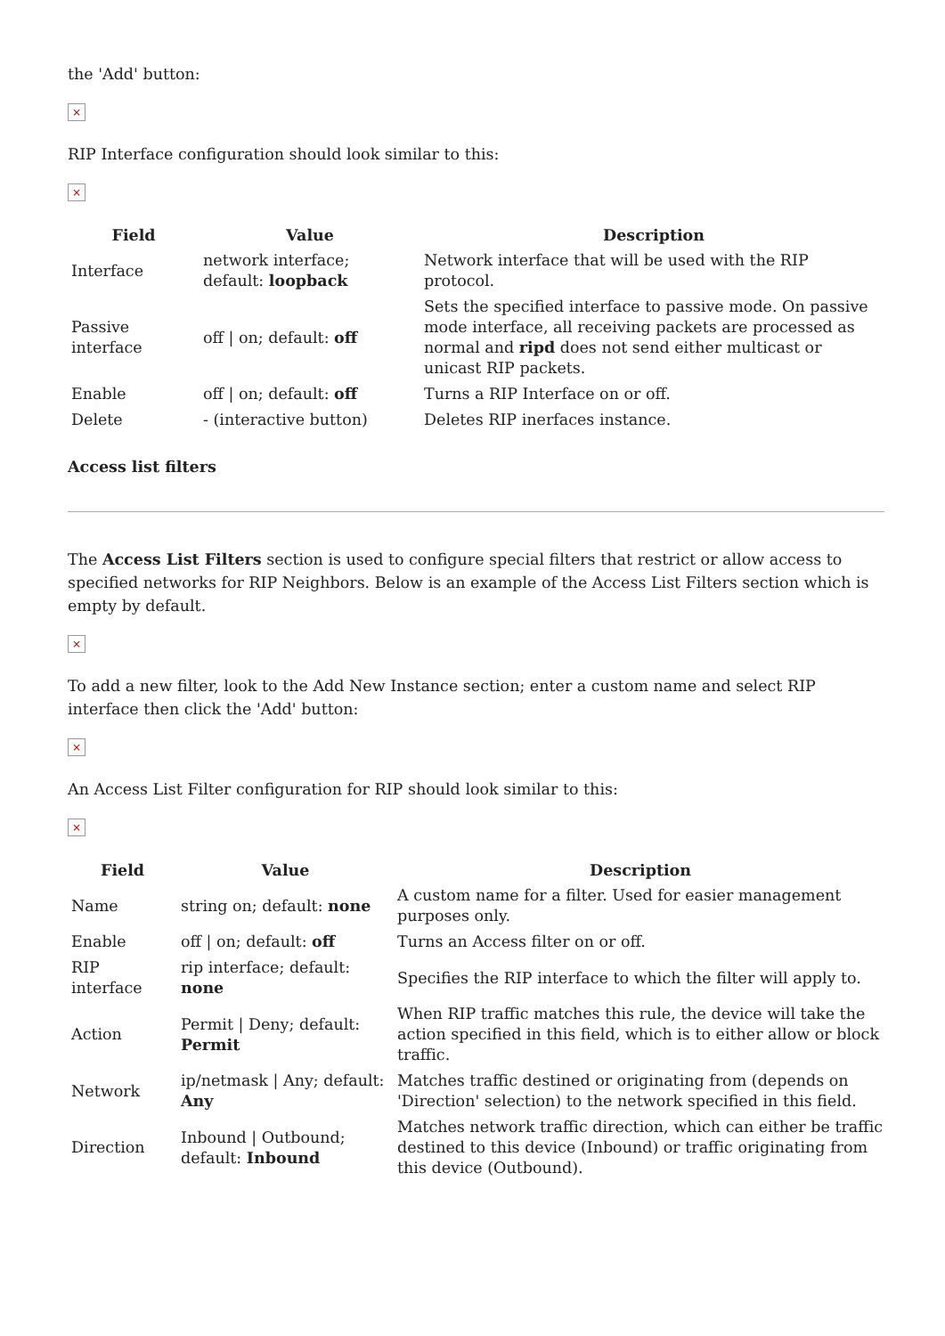the 'Add' button:
×
RIP Interface configuration should look similar to this:
×
| Field | Value | Description |
| --- | --- | --- |
| Interface | network interface; default: loopback | Network interface that will be used with the RIP protocol. |
| Passive interface | off / on; default: off | Sets the specified interface to passive mode. On passive mode interface, all receiving packets are processed as normal and ripd does not send either multicast or unicast RIP packets. |
| Enable | off / on; default: off | Turns a RIP Interface on or off. |
| Delete | - (interactive button) | Deletes RIP inerfaces instance. |
Access list filters
The Access List Filters section is used to configure special filters that restrict or allow access to specified networks for RIP Neighbors. Below is an example of the Access List Filters section which is empty by default.
×
To add a new filter, look to the Add New Instance section; enter a custom name and select RIP interface then click the 'Add' button:
×
An Access List Filter configuration for RIP should look similar to this:
×
| Field | Value | Description |
| --- | --- | --- |
| Name | string on; default: none | A custom name for a filter. Used for easier management purposes only. |
| Enable | off / on; default: off | Turns an Access filter on or off. |
| RIP interface | rip interface; default: none | Specifies the RIP interface to which the filter will apply to. |
| Action | Permit / Deny; default: Permit | When RIP traffic matches this rule, the device will take the action specified in this field, which is to either allow or block traffic. |
| Network | ip/netmask / Any; default: Any | Matches traffic destined or originating from (depends on 'Direction' selection) to the network specified in this field. |
| Direction | Inbound / Outbound; default: Inbound | Matches network traffic direction, which can either be traffic destined to this device (Inbound) or traffic originating from this device (Outbound). |